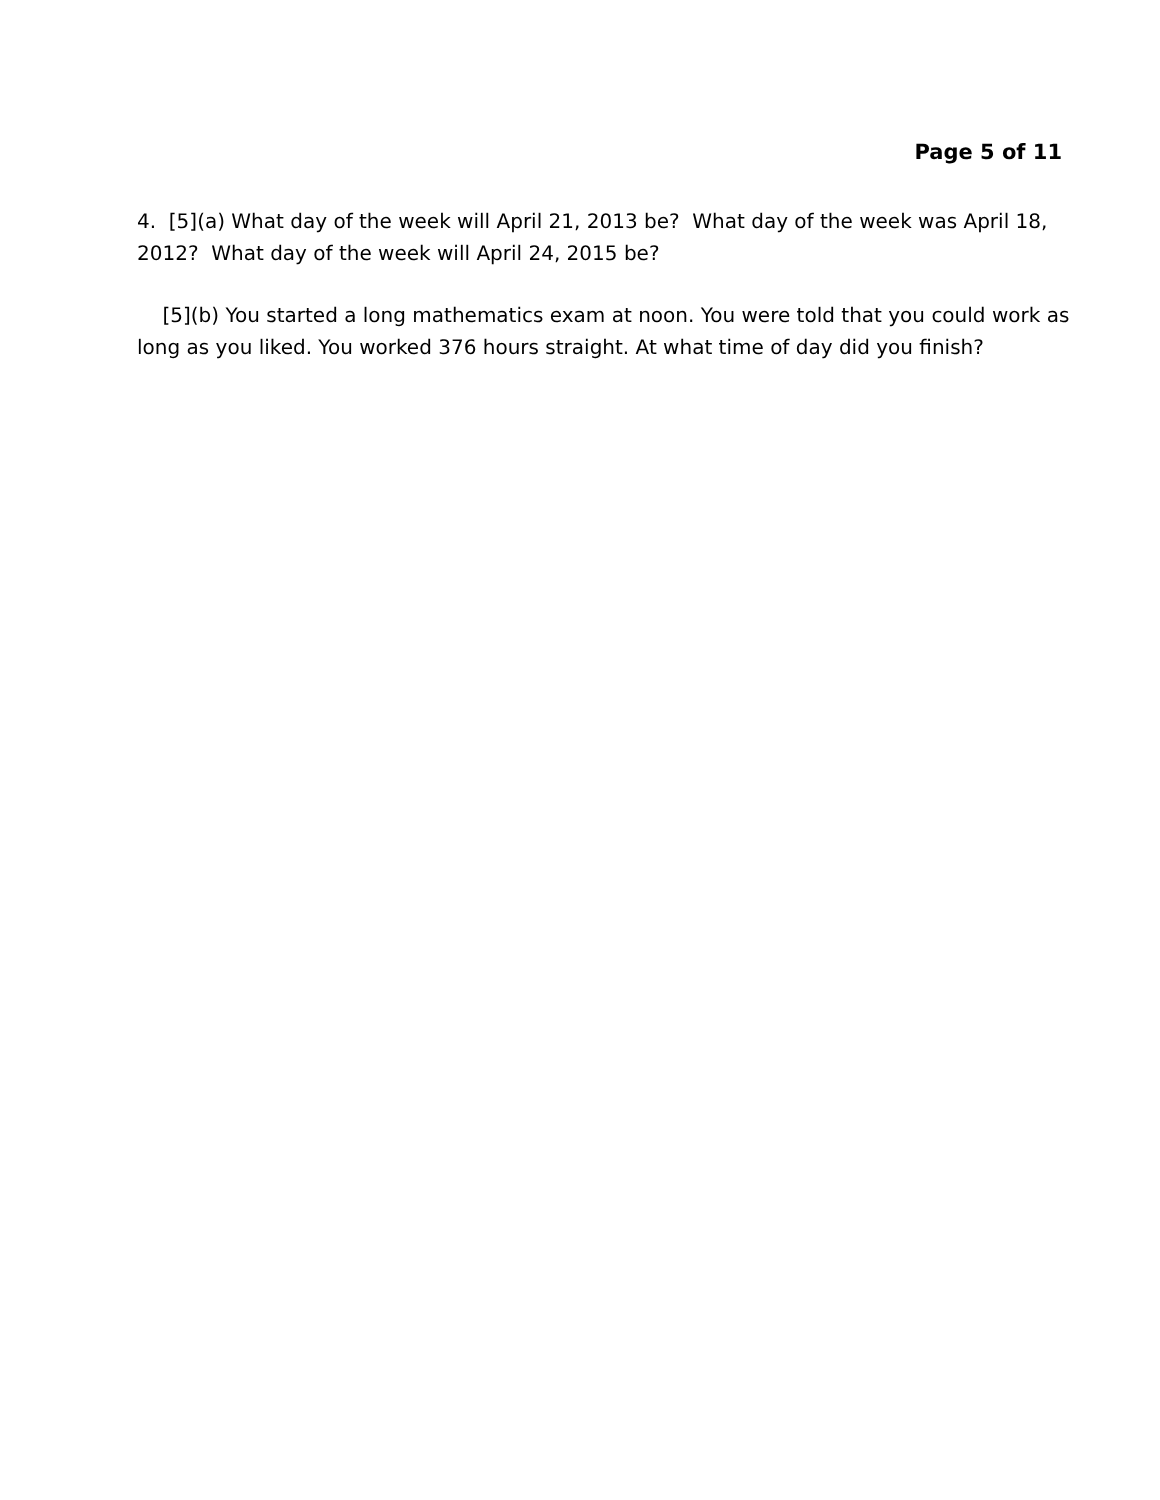Page 5 of 11
4. [5](a) What day of the week will April 21, 2013 be? What day of the week was April 18, 2012? What day of the week will April 24, 2015 be?
[5](b) You started a long mathematics exam at noon. You were told that you could work as long as you liked. You worked 376 hours straight. At what time of day did you finish?